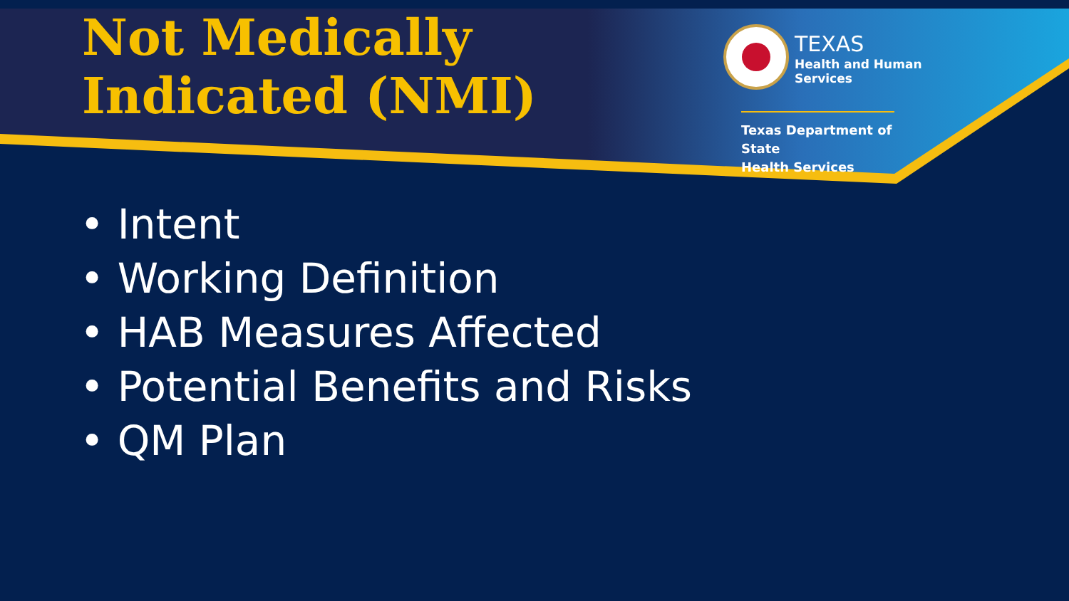Not Medically
Indicated (NMI)
TEXAS
Health and Human
Services
Texas Department of State
Health Services
• Intent
• Working Definition
• HAB Measures Affected
• Potential Benefits and Risks
• QM Plan